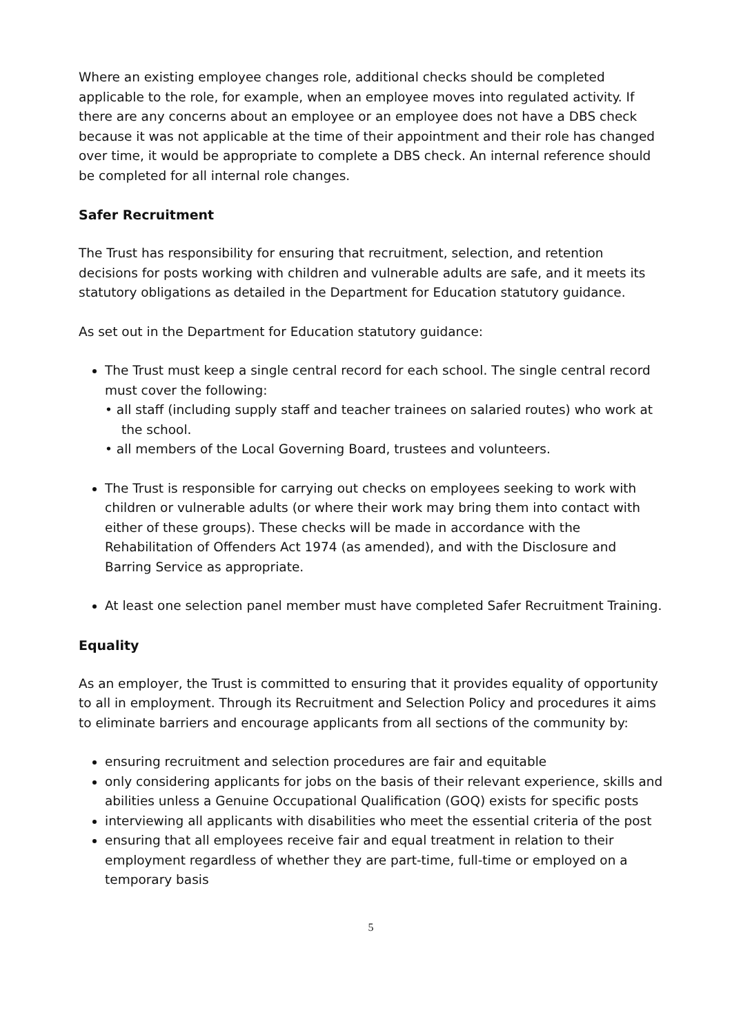Where an existing employee changes role, additional checks should be completed applicable to the role, for example, when an employee moves into regulated activity. If there are any concerns about an employee or an employee does not have a DBS check because it was not applicable at the time of their appointment and their role has changed over time, it would be appropriate to complete a DBS check. An internal reference should be completed for all internal role changes.
Safer Recruitment
The Trust has responsibility for ensuring that recruitment, selection, and retention decisions for posts working with children and vulnerable adults are safe, and it meets its statutory obligations as detailed in the Department for Education statutory guidance.
As set out in the Department for Education statutory guidance:
The Trust must keep a single central record for each school. The single central record must cover the following:
• all staff (including supply staff and teacher trainees on salaried routes) who work at the school.
• all members of the Local Governing Board, trustees and volunteers.
The Trust is responsible for carrying out checks on employees seeking to work with children or vulnerable adults (or where their work may bring them into contact with either of these groups). These checks will be made in accordance with the Rehabilitation of Offenders Act 1974 (as amended), and with the Disclosure and Barring Service as appropriate.
At least one selection panel member must have completed Safer Recruitment Training.
Equality
As an employer, the Trust is committed to ensuring that it provides equality of opportunity to all in employment. Through its Recruitment and Selection Policy and procedures it aims to eliminate barriers and encourage applicants from all sections of the community by:
ensuring recruitment and selection procedures are fair and equitable
only considering applicants for jobs on the basis of their relevant experience, skills and abilities unless a Genuine Occupational Qualification (GOQ) exists for specific posts
interviewing all applicants with disabilities who meet the essential criteria of the post
ensuring that all employees receive fair and equal treatment in relation to their employment regardless of whether they are part-time, full-time or employed on a temporary basis
5